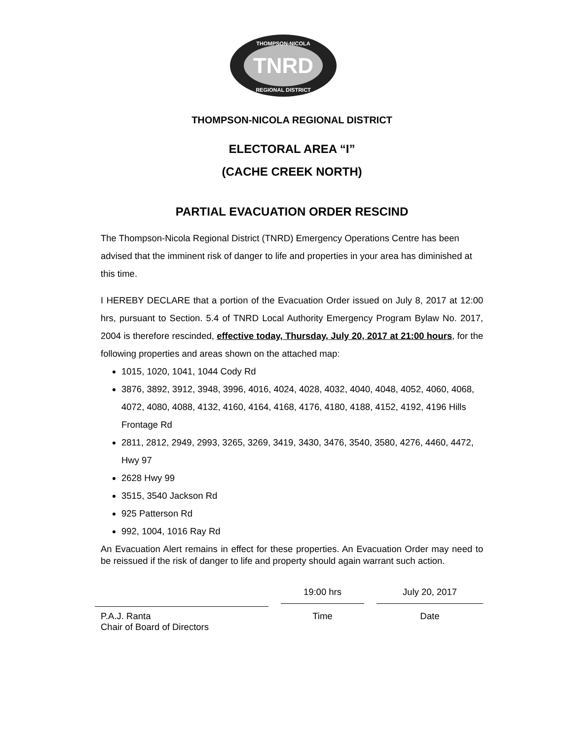TNRD
THOMPSON-NICOLA
REGIONAL DISTRICT
THOMPSON-NICOLA REGIONAL DISTRICT
ELECTORAL AREA “I”
(CACHE CREEK NORTH)
PARTIAL EVACUATION ORDER RESCIND
The Thompson-Nicola Regional District (TNRD) Emergency Operations Centre has been advised that the imminent risk of danger to life and properties in your area has diminished at this time.
I HEREBY DECLARE that a portion of the Evacuation Order issued on July 8, 2017 at 12:00 hrs, pursuant to Section. 5.4 of TNRD Local Authority Emergency Program Bylaw No. 2017, 2004 is therefore rescinded, effective today, Thursday, July 20, 2017 at 21:00 hours, for the following properties and areas shown on the attached map:
1015, 1020, 1041, 1044 Cody Rd
3876, 3892, 3912, 3948, 3996, 4016, 4024, 4028, 4032, 4040, 4048, 4052, 4060, 4068, 4072, 4080, 4088, 4132, 4160, 4164, 4168, 4176, 4180, 4188, 4152, 4192, 4196 Hills Frontage Rd
2811, 2812, 2949, 2993, 3265, 3269, 3419, 3430, 3476, 3540, 3580, 4276, 4460, 4472, Hwy 97
2628 Hwy 99
3515, 3540 Jackson Rd
925 Patterson Rd
992, 1004, 1016 Ray Rd
An Evacuation Alert remains in effect for these properties. An Evacuation Order may need to be reissued if the risk of danger to life and property should again warrant such action.
P.A.J. Ranta
Chair of Board of Directors
19:00 hrs
Time
July 20, 2017
Date